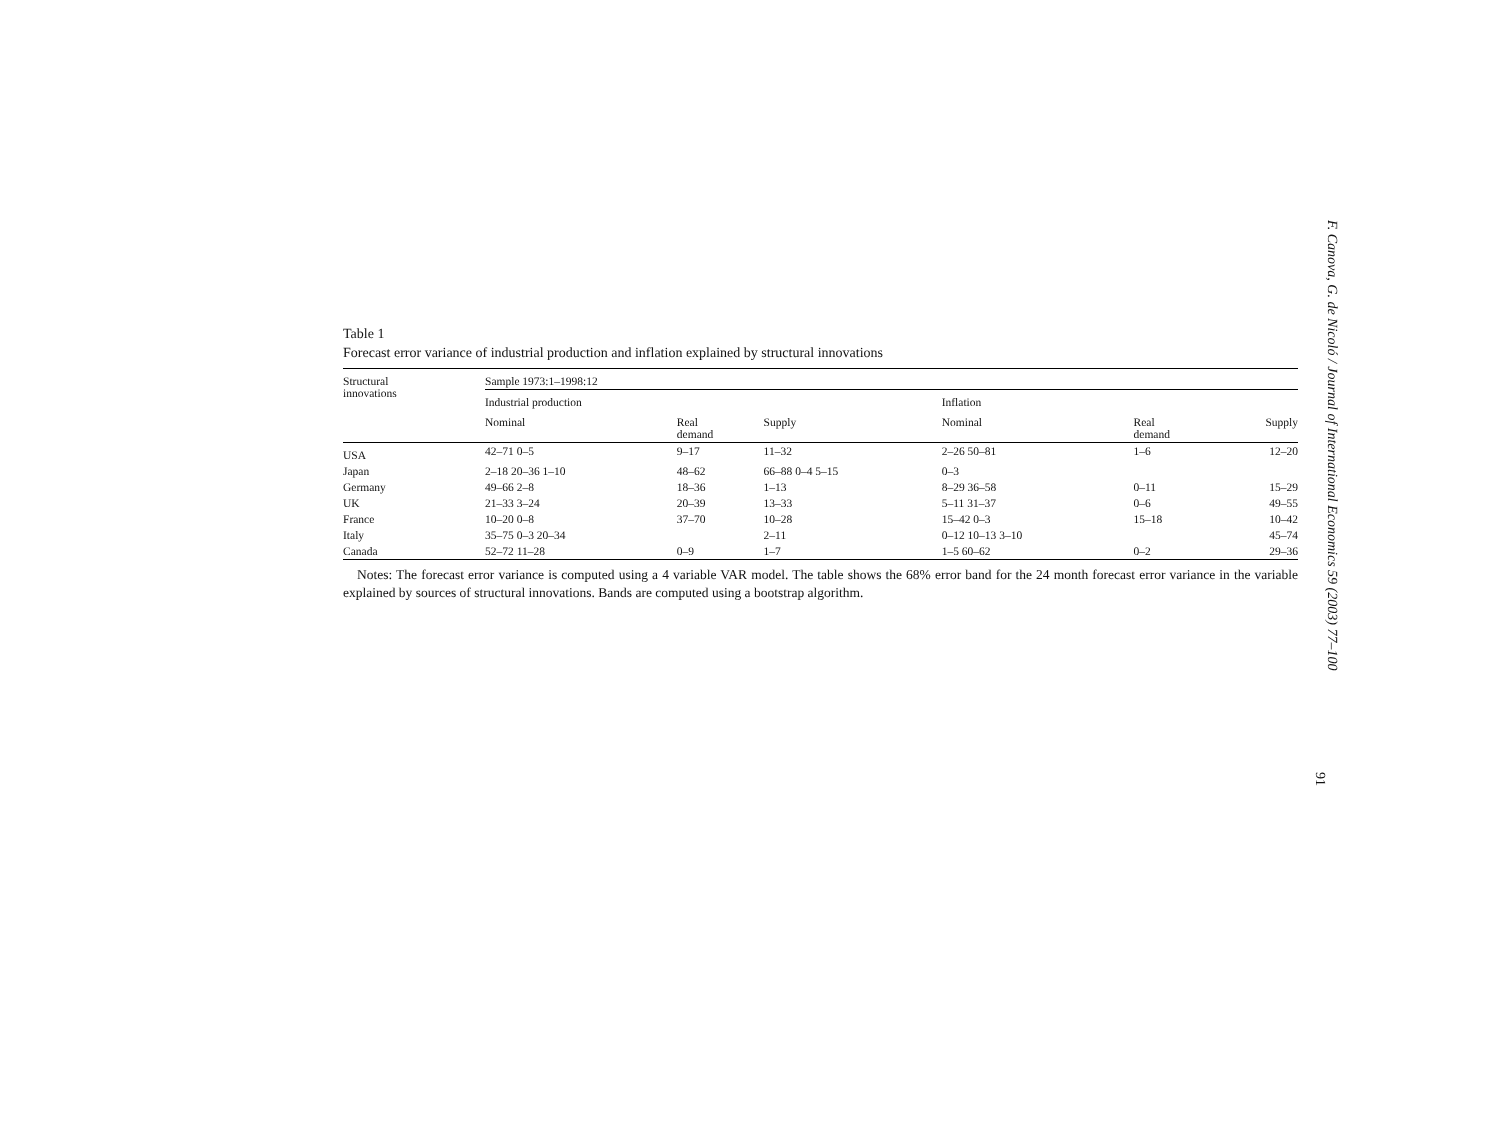Table 1
Forecast error variance of industrial production and inflation explained by structural innovations
| Structural innovations | Sample 1973:1–1998:12 | | | | | |
| --- | --- | --- | --- | --- | --- | --- |
| | Industrial production | | | Inflation | | |
| | Nominal | Real demand | Supply | Nominal | Real demand | Supply |
| USA | 42–71 0–5 | 9–17 | 11–32 | 2–26 50–81 | 1–6 | 12–20 |
| Japan | 2–18 20–36 1–10 | 48–62 | 66–88 0–4 5–15 | 0–3 | | |
| Germany | 49–66 2–8 | 18–36 | 1–13 | 8–29 36–58 | 0–11 | 15–29 |
| UK | 21–33 3–24 | 20–39 | 13–33 | 5–11 31–37 | 0–6 | 49–55 |
| France | 10–20 0–8 | 37–70 | 10–28 | 15–42 0–3 | 15–18 | 10–42 |
| Italy | 35–75 0–3 20–34 | | 2–11 | 0–12 10–13 3–10 | | 45–74 |
| Canada | 52–72 11–28 | 0–9 | 1–7 | 1–5 60–62 | 0–2 | 29–36 |
Notes: The forecast error variance is computed using a 4 variable VAR model. The table shows the 68% error band for the 24 month forecast error variance in the variable explained by sources of structural innovations. Bands are computed using a bootstrap algorithm.
F. Canova, G. de Nicoló / Journal of International Economics 59 (2003) 77–100
91